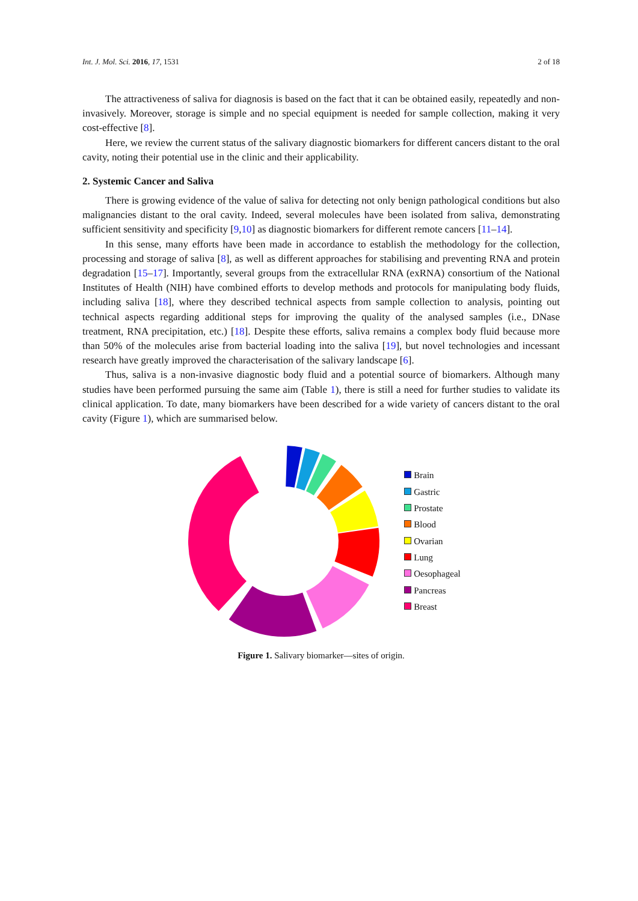Int. J. Mol. Sci. 2016, 17, 1531 2 of 18
The attractiveness of saliva for diagnosis is based on the fact that it can be obtained easily, repeatedly and non-invasively. Moreover, storage is simple and no special equipment is needed for sample collection, making it very cost-effective [8].
Here, we review the current status of the salivary diagnostic biomarkers for different cancers distant to the oral cavity, noting their potential use in the clinic and their applicability.
2. Systemic Cancer and Saliva
There is growing evidence of the value of saliva for detecting not only benign pathological conditions but also malignancies distant to the oral cavity. Indeed, several molecules have been isolated from saliva, demonstrating sufficient sensitivity and specificity [9,10] as diagnostic biomarkers for different remote cancers [11–14].
In this sense, many efforts have been made in accordance to establish the methodology for the collection, processing and storage of saliva [8], as well as different approaches for stabilising and preventing RNA and protein degradation [15–17]. Importantly, several groups from the extracellular RNA (exRNA) consortium of the National Institutes of Health (NIH) have combined efforts to develop methods and protocols for manipulating body fluids, including saliva [18], where they described technical aspects from sample collection to analysis, pointing out technical aspects regarding additional steps for improving the quality of the analysed samples (i.e., DNase treatment, RNA precipitation, etc.) [18]. Despite these efforts, saliva remains a complex body fluid because more than 50% of the molecules arise from bacterial loading into the saliva [19], but novel technologies and incessant research have greatly improved the characterisation of the salivary landscape [6].
Thus, saliva is a non-invasive diagnostic body fluid and a potential source of biomarkers. Although many studies have been performed pursuing the same aim (Table 1), there is still a need for further studies to validate its clinical application. To date, many biomarkers have been described for a wide variety of cancers distant to the oral cavity (Figure 1), which are summarised below.
Brain
Gastric
Prostate
Blood
Ovarian
Lung
Oesophageal
Pancreas
Breast
Figure 1. Salivary biomarker—sites of origin.